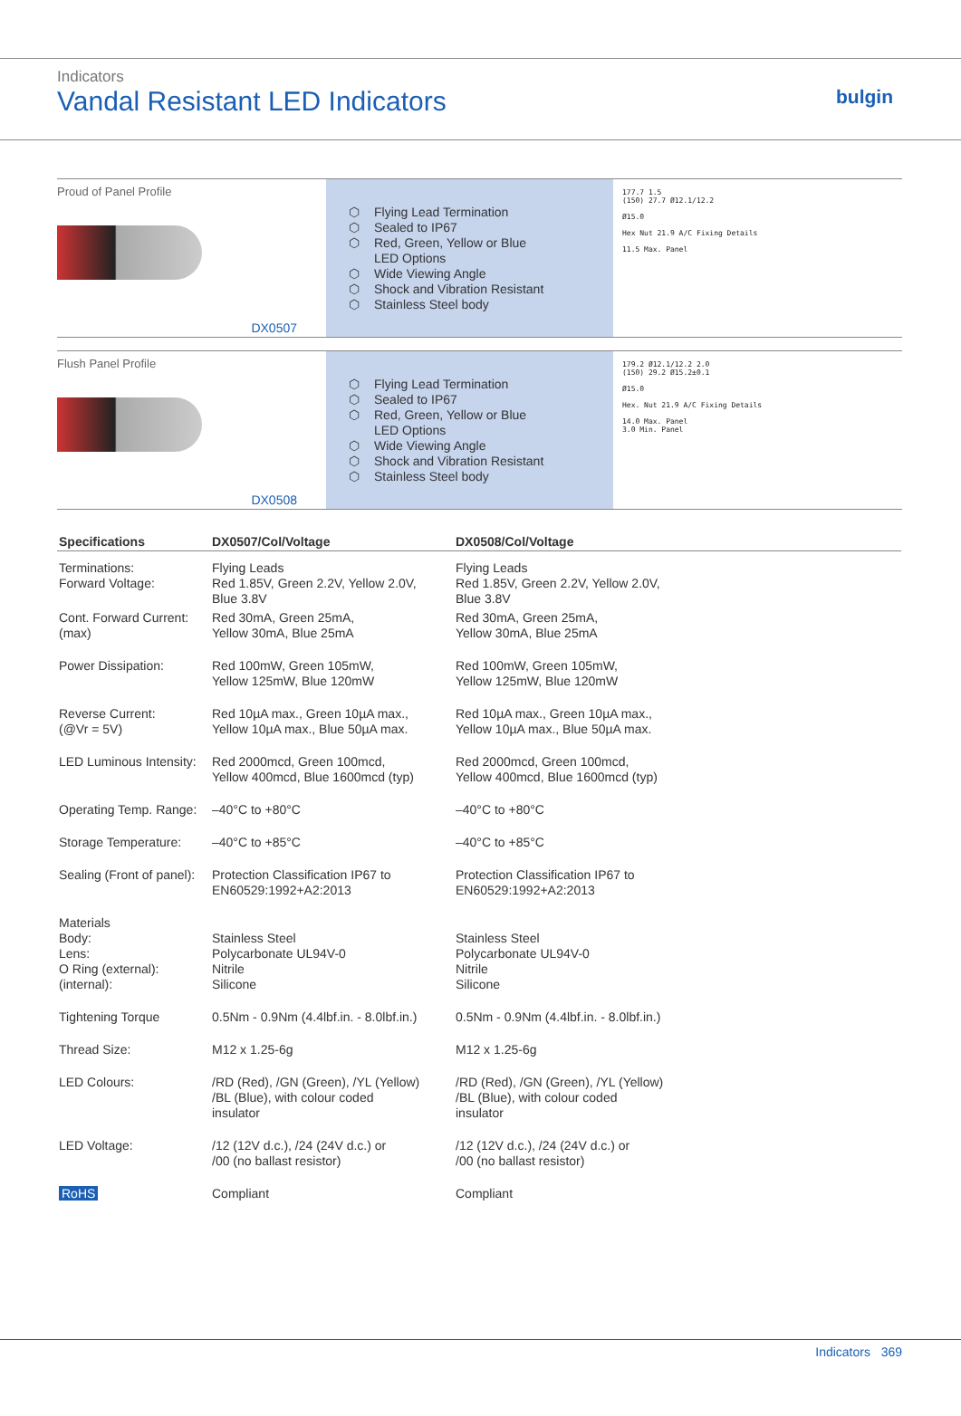Indicators
Vandal Resistant LED Indicators
bulgin
Proud of Panel Profile
DX0507
⬡ Flying Lead Termination
⬡ Sealed to IP67
⬡ Red, Green, Yellow or Blue
LED Options
⬡ Wide Viewing Angle
⬡ Shock and Vibration Resistant
⬡ Stainless Steel body
177.7 1.5
(150) 27.7 Ø12.1/12.2
Ø15.0
Hex Nut 21.9 A/C Fixing Details
11.5 Max. Panel
Flush Panel Profile
DX0508
⬡ Flying Lead Termination
⬡ Sealed to IP67
⬡ Red, Green, Yellow or Blue
LED Options
⬡ Wide Viewing Angle
⬡ Shock and Vibration Resistant
⬡ Stainless Steel body
179.2 Ø12.1/12.2 2.0
(150) 29.2 Ø15.2±0.1
Ø15.0
Hex. Nut 21.9 A/C Fixing Details
14.0 Max. Panel
3.0 Min. Panel
| Specifications | DX0507/Col/Voltage | DX0508/Col/Voltage |
| --- | --- | --- |
| Terminations: Forward Voltage: | Flying Leads Red 1.85V, Green 2.2V, Yellow 2.0V, Blue 3.8V | Flying Leads Red 1.85V, Green 2.2V, Yellow 2.0V, Blue 3.8V |
| Cont. Forward Current: (max) | Red 30mA, Green 25mA, Yellow 30mA, Blue 25mA | Red 30mA, Green 25mA, Yellow 30mA, Blue 25mA |
| Power Dissipation: | Red 100mW, Green 105mW, Yellow 125mW, Blue 120mW | Red 100mW, Green 105mW, Yellow 125mW, Blue 120mW |
| Reverse Current: (@Vr = 5V) | Red 10µA max., Green 10µA max., Yellow 10µA max., Blue 50µA max. | Red 10µA max., Green 10µA max., Yellow 10µA max., Blue 50µA max. |
| LED Luminous Intensity: | Red 2000mcd, Green 100mcd, Yellow 400mcd, Blue 1600mcd (typ) | Red 2000mcd, Green 100mcd, Yellow 400mcd, Blue 1600mcd (typ) |
| Operating Temp. Range: | –40°C to +80°C | –40°C to +80°C |
| Storage Temperature: | –40°C to +85°C | –40°C to +85°C |
| Sealing (Front of panel): | Protection Classification IP67 to EN60529:1992+A2:2013 | Protection Classification IP67 to EN60529:1992+A2:2013 |
| Materials Body: Lens: O Ring (external): (internal): | Stainless Steel Polycarbonate UL94V-0 Nitrile Silicone | Stainless Steel Polycarbonate UL94V-0 Nitrile Silicone |
| Tightening Torque | 0.5Nm - 0.9Nm (4.4lbf.in. - 8.0lbf.in.) | 0.5Nm - 0.9Nm (4.4lbf.in. - 8.0lbf.in.) |
| Thread Size: | M12 x 1.25-6g | M12 x 1.25-6g |
| LED Colours: | /RD (Red), /GN (Green), /YL (Yellow) /BL (Blue), with colour coded insulator | /RD (Red), /GN (Green), /YL (Yellow) /BL (Blue), with colour coded insulator |
| LED Voltage: | /12 (12V d.c.), /24 (24V d.c.) or /00 (no ballast resistor) | /12 (12V d.c.), /24 (24V d.c.) or /00 (no ballast resistor) |
| RoHS | Compliant | Compliant |
Indicators 369